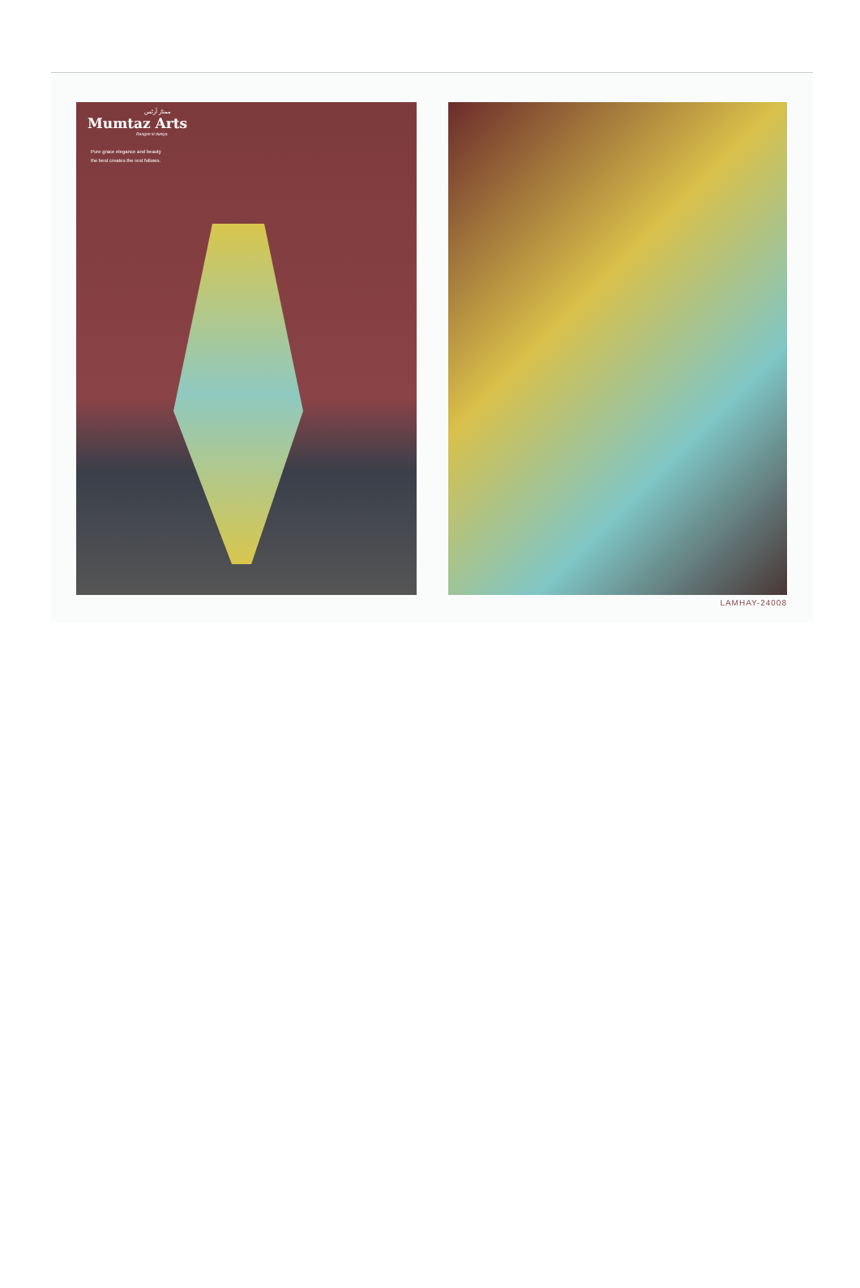ممتاز آرٹس
Mumtaz Arts
Rangon ki duniya
Pure grace elegance and beauty
the best creates the rest follows.
LAMHAY-24008